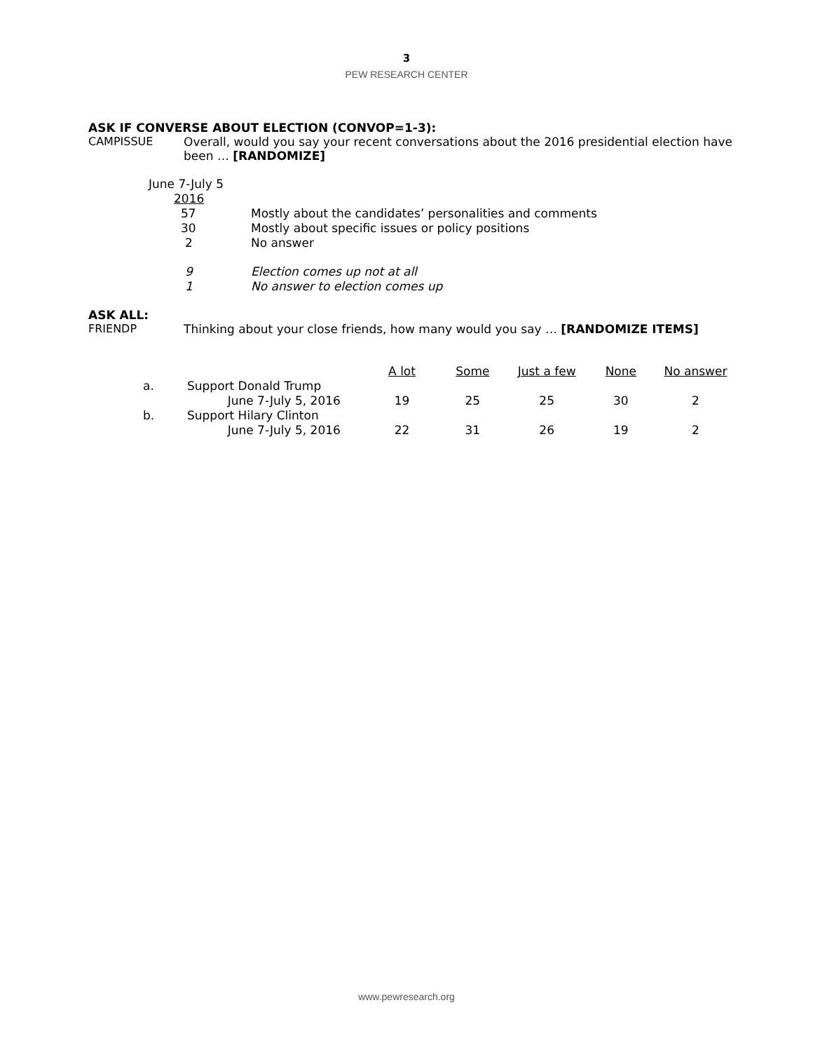3
PEW RESEARCH CENTER
ASK IF CONVERSE ABOUT ELECTION (CONVOP=1-3):
CAMPISSUE Overall, would you say your recent conversations about the 2016 presidential election have been … [RANDOMIZE]
| June 7-July 5 | |
| 2016 | |
| 57 | Mostly about the candidates’ personalities and comments |
| 30 | Mostly about specific issues or policy positions |
| 2 | No answer |
| 9 | Election comes up not at all |
| 1 | No answer to election comes up |
ASK ALL:
FRIENDP Thinking about your close friends, how many would you say … [RANDOMIZE ITEMS]
| | | A lot | Some | Just a few | None | No answer |
| --- | --- | --- | --- | --- | --- | --- |
| a. | Support Donald Trump | | | | | |
| | June 7-July 5, 2016 | 19 | 25 | 25 | 30 | 2 |
| b. | Support Hilary Clinton | | | | | |
| | June 7-July 5, 2016 | 22 | 31 | 26 | 19 | 2 |
www.pewresearch.org